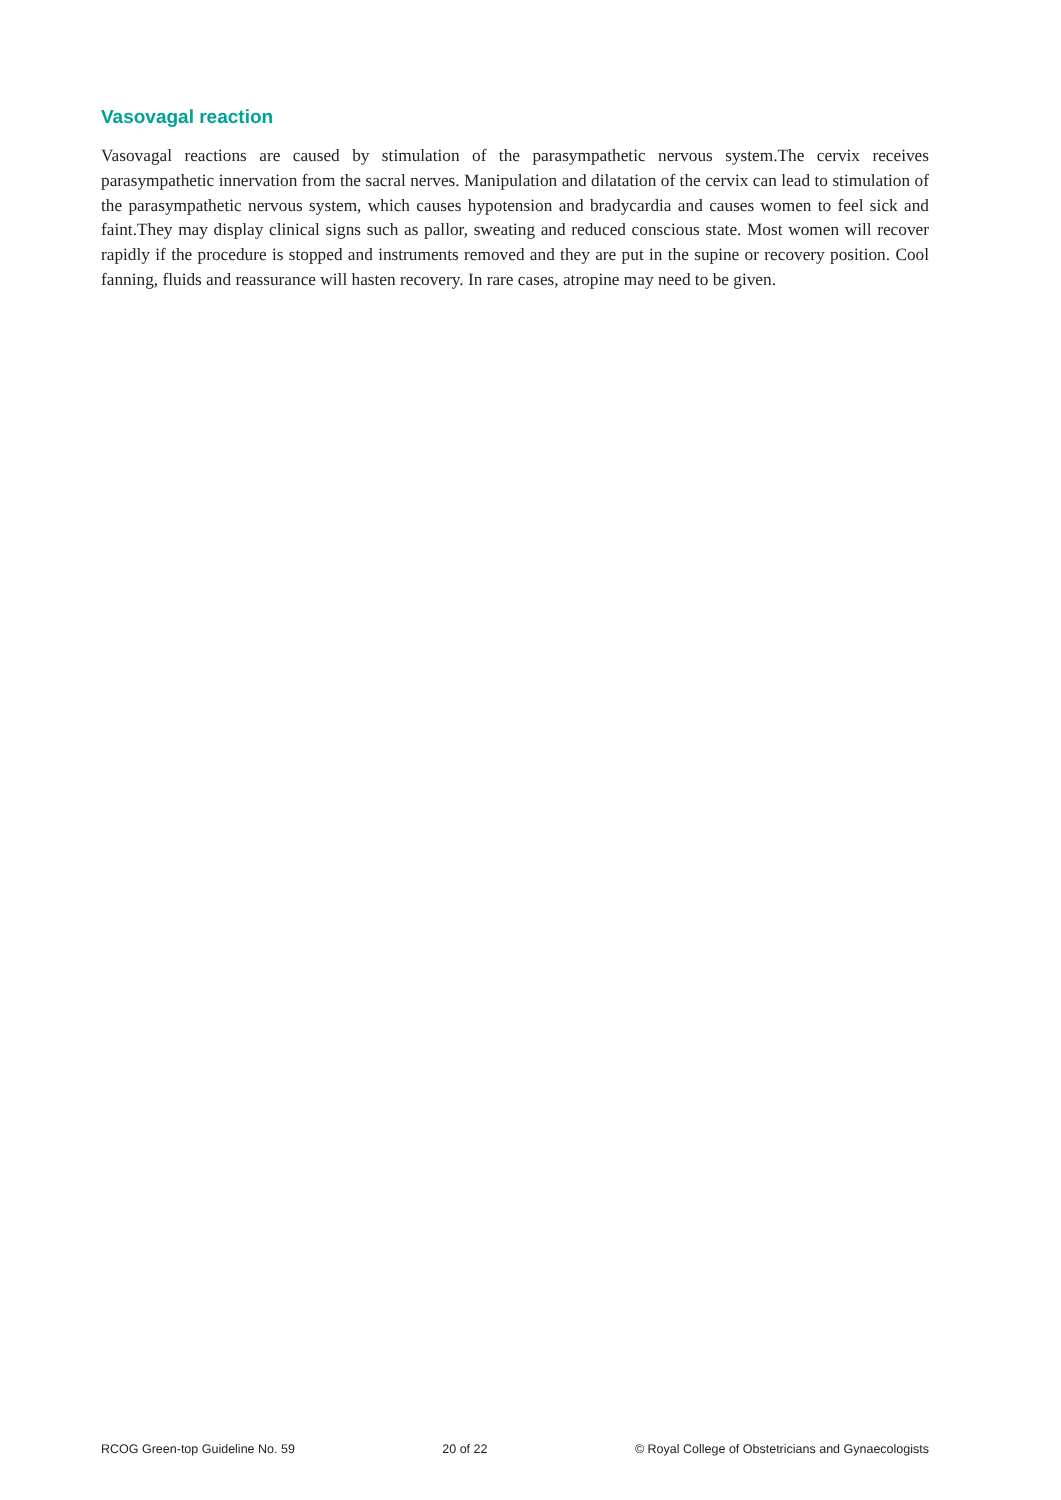Vasovagal reaction
Vasovagal reactions are caused by stimulation of the parasympathetic nervous system.The cervix receives parasympathetic innervation from the sacral nerves. Manipulation and dilatation of the cervix can lead to stimulation of the parasympathetic nervous system, which causes hypotension and bradycardia and causes women to feel sick and faint.They may display clinical signs such as pallor, sweating and reduced conscious state. Most women will recover rapidly if the procedure is stopped and instruments removed and they are put in the supine or recovery position. Cool fanning, fluids and reassurance will hasten recovery. In rare cases, atropine may need to be given.
RCOG Green-top Guideline No. 59 20 of 22 © Royal College of Obstetricians and Gynaecologists